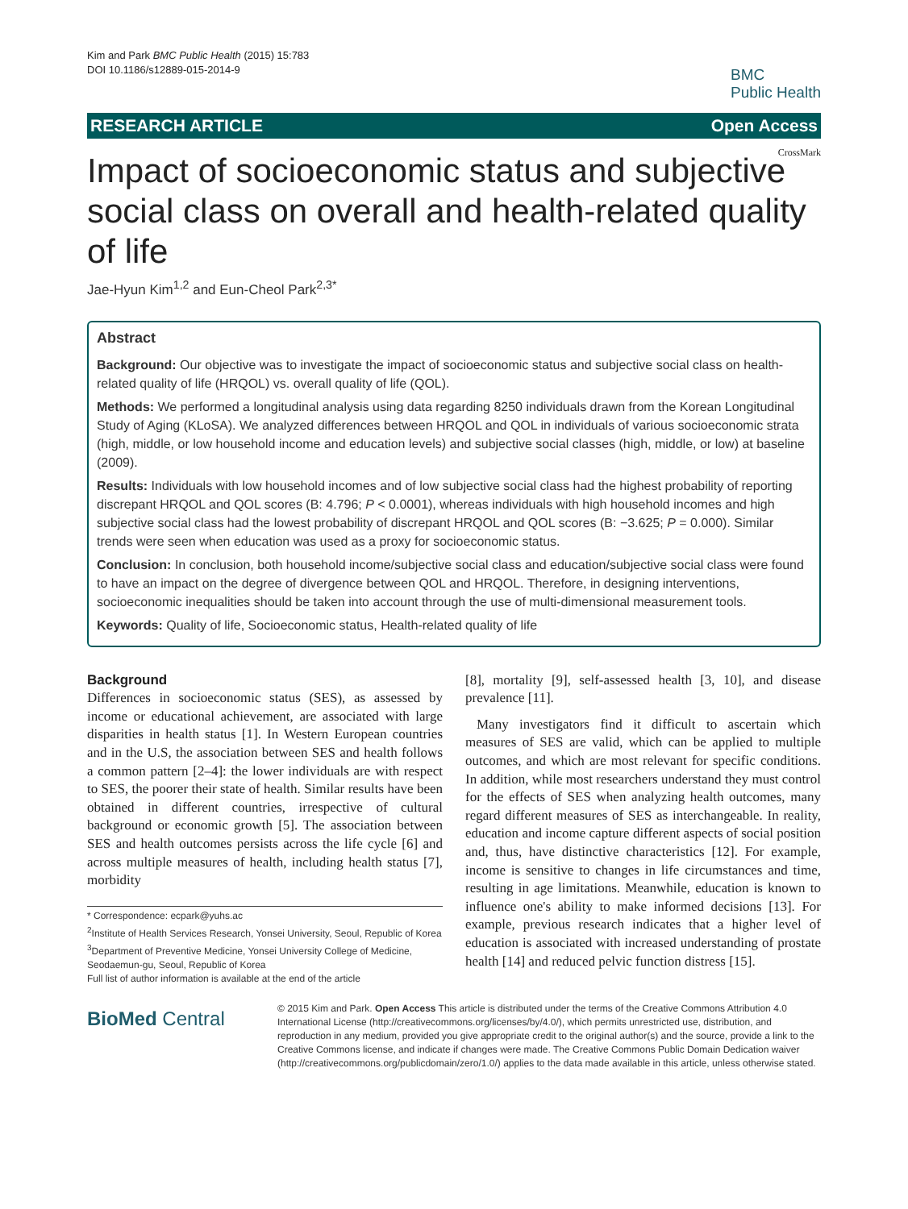Kim and Park BMC Public Health (2015) 15:783
DOI 10.1186/s12889-015-2014-9
BMC
Public Health
RESEARCH ARTICLE Open Access
CrossMark
Impact of socioeconomic status and subjective social class on overall and health-related quality of life
Jae-Hyun Kim<sup>1,2</sup> and Eun-Cheol Park<sup>2,3*</sup>
Abstract
Background: Our objective was to investigate the impact of socioeconomic status and subjective social class on health-related quality of life (HRQOL) vs. overall quality of life (QOL).
Methods: We performed a longitudinal analysis using data regarding 8250 individuals drawn from the Korean Longitudinal Study of Aging (KLoSA). We analyzed differences between HRQOL and QOL in individuals of various socioeconomic strata (high, middle, or low household income and education levels) and subjective social classes (high, middle, or low) at baseline (2009).
Results: Individuals with low household incomes and of low subjective social class had the highest probability of reporting discrepant HRQOL and QOL scores (B: 4.796; P < 0.0001), whereas individuals with high household incomes and high subjective social class had the lowest probability of discrepant HRQOL and QOL scores (B: −3.625; P = 0.000). Similar trends were seen when education was used as a proxy for socioeconomic status.
Conclusion: In conclusion, both household income/subjective social class and education/subjective social class were found to have an impact on the degree of divergence between QOL and HRQOL. Therefore, in designing interventions, socioeconomic inequalities should be taken into account through the use of multi-dimensional measurement tools.
Keywords: Quality of life, Socioeconomic status, Health-related quality of life
Background
Differences in socioeconomic status (SES), as assessed by income or educational achievement, are associated with large disparities in health status [1]. In Western European countries and in the U.S, the association between SES and health follows a common pattern [2–4]: the lower individuals are with respect to SES, the poorer their state of health. Similar results have been obtained in different countries, irrespective of cultural background or economic growth [5]. The association between SES and health outcomes persists across the life cycle [6] and across multiple measures of health, including health status [7], morbidity
* Correspondence: ecpark@yuhs.ac
<sup>2</sup> Institute of Health Services Research, Yonsei University, Seoul, Republic of Korea
<sup>3</sup> Department of Preventive Medicine, Yonsei University College of Medicine, Seodaemun-gu, Seoul, Republic of Korea
Full list of author information is available at the end of the article
[8], mortality [9], self-assessed health [3, 10], and disease prevalence [11].
Many investigators find it difficult to ascertain which measures of SES are valid, which can be applied to multiple outcomes, and which are most relevant for specific conditions. In addition, while most researchers understand they must control for the effects of SES when analyzing health outcomes, many regard different measures of SES as interchangeable. In reality, education and income capture different aspects of social position and, thus, have distinctive characteristics [12]. For example, income is sensitive to changes in life circumstances and time, resulting in age limitations. Meanwhile, education is known to influence one's ability to make informed decisions [13]. For example, previous research indicates that a higher level of education is associated with increased understanding of prostate health [14] and reduced pelvic function distress [15].
BioMed Central
© 2015 Kim and Park. Open Access This article is distributed under the terms of the Creative Commons Attribution 4.0 International License (http://creativecommons.org/licenses/by/4.0/), which permits unrestricted use, distribution, and reproduction in any medium, provided you give appropriate credit to the original author(s) and the source, provide a link to the Creative Commons license, and indicate if changes were made. The Creative Commons Public Domain Dedication waiver (http://creativecommons.org/publicdomain/zero/1.0/) applies to the data made available in this article, unless otherwise stated.